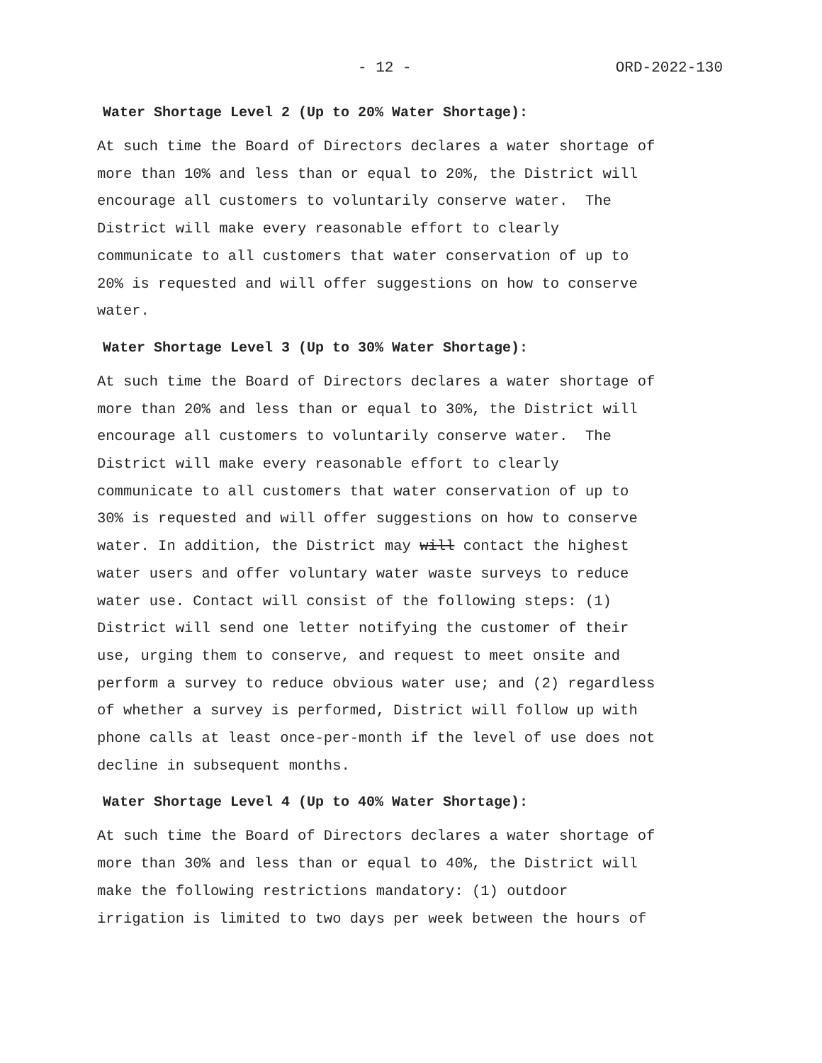- 12 - ORD-2022-130
Water Shortage Level 2 (Up to 20% Water Shortage):
At such time the Board of Directors declares a water shortage of more than 10% and less than or equal to 20%, the District will encourage all customers to voluntarily conserve water. The District will make every reasonable effort to clearly communicate to all customers that water conservation of up to 20% is requested and will offer suggestions on how to conserve water.
Water Shortage Level 3 (Up to 30% Water Shortage):
At such time the Board of Directors declares a water shortage of more than 20% and less than or equal to 30%, the District will encourage all customers to voluntarily conserve water. The District will make every reasonable effort to clearly communicate to all customers that water conservation of up to 30% is requested and will offer suggestions on how to conserve water. In addition, the District may will contact the highest water users and offer voluntary water waste surveys to reduce water use. Contact will consist of the following steps: (1) District will send one letter notifying the customer of their use, urging them to conserve, and request to meet onsite and perform a survey to reduce obvious water use; and (2) regardless of whether a survey is performed, District will follow up with phone calls at least once-per-month if the level of use does not decline in subsequent months.
Water Shortage Level 4 (Up to 40% Water Shortage):
At such time the Board of Directors declares a water shortage of more than 30% and less than or equal to 40%, the District will make the following restrictions mandatory: (1) outdoor irrigation is limited to two days per week between the hours of